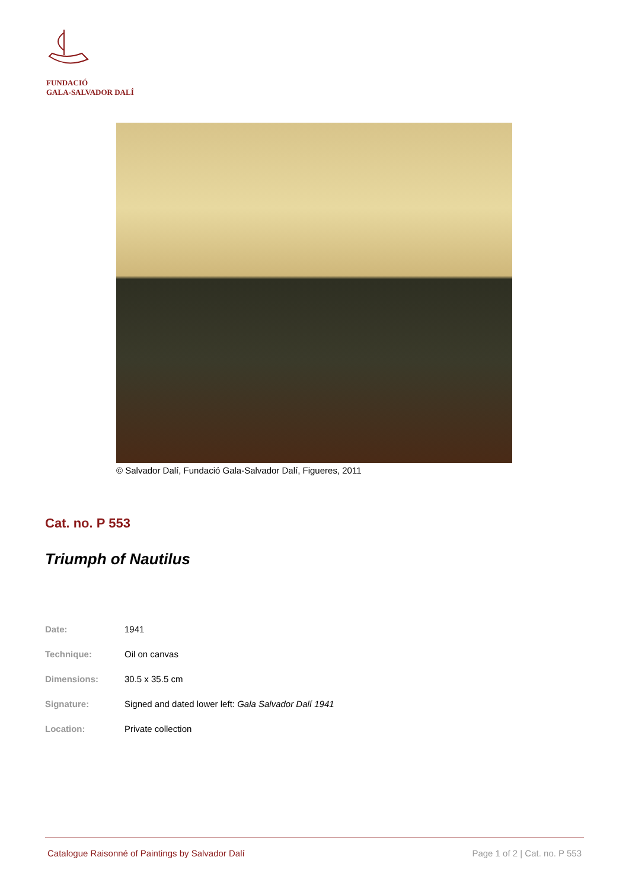FUNDACIÓ
GALA-SALVADOR DALÍ
© Salvador Dalí, Fundació Gala-Salvador Dalí, Figueres, 2011
Cat. no. P 553
Triumph of Nautilus
| Date: | 1941 |
| Technique: | Oil on canvas |
| Dimensions: | 30.5 x 35.5 cm |
| Signature: | Signed and dated lower left: Gala Salvador Dalí 1941 |
| Location: | Private collection |
Catalogue Raisonné of Paintings by Salvador Dalí Page 1 of 2 | Cat. no. P 553